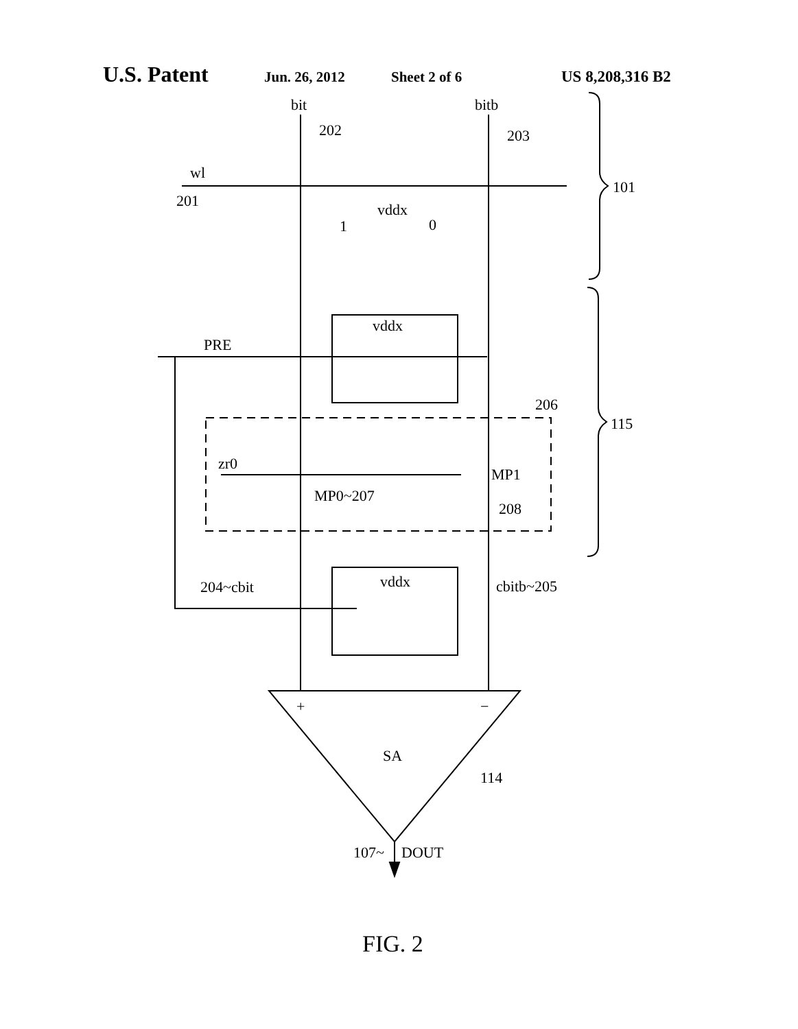U.S. Patent Jun. 26, 2012 Sheet 2 of 6 US 8,208,316 B2
bit
bitb
202
203
wl
201
vddx
1
0
101
115
PRE
vddx
206
zr0
MP1
MP0~207
208
204~cbit
cbitb~205
vddx
+
−
SA
114
107~
DOUT
FIG. 2